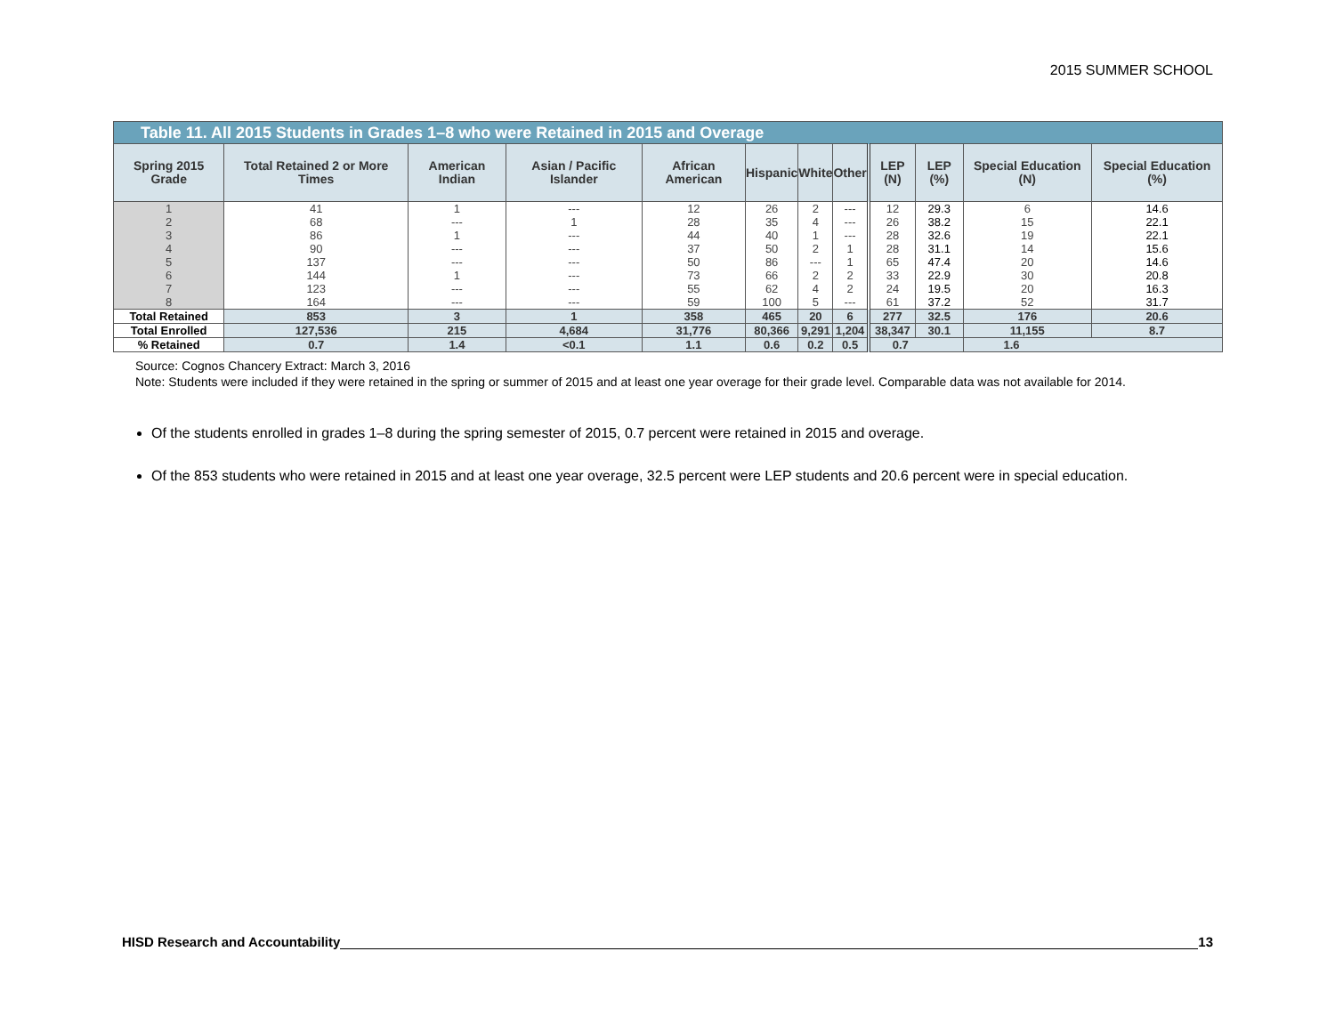2015 SUMMER SCHOOL
| Table 11. All 2015 Students in Grades 1–8 who were Retained in 2015 and Overage | | | | | | | | | | | |
| Spring 2015 Grade | Total Retained 2 or More Times | American Indian | Asian / Pacific Islander | African American | Hispanic | White | Other | LEP (N) | LEP (%) | Special Education (N) | Special Education (%) |
| 1 | 41 | 1 | --- | 12 | 26 | 2 | --- | 12 | 29.3 | 6 | 14.6 |
| 2 | 68 | --- | 1 | 28 | 35 | 4 | --- | 26 | 38.2 | 15 | 22.1 |
| 3 | 86 | 1 | --- | 44 | 40 | 1 | --- | 28 | 32.6 | 19 | 22.1 |
| 4 | 90 | --- | --- | 37 | 50 | 2 | 1 | 28 | 31.1 | 14 | 15.6 |
| 5 | 137 | --- | --- | 50 | 86 | --- | 1 | 65 | 47.4 | 20 | 14.6 |
| 6 | 144 | 1 | --- | 73 | 66 | 2 | 2 | 33 | 22.9 | 30 | 20.8 |
| 7 | 123 | --- | --- | 55 | 62 | 4 | 2 | 24 | 19.5 | 20 | 16.3 |
| 8 | 164 | --- | --- | 59 | 100 | 5 | --- | 61 | 37.2 | 52 | 31.7 |
| Total Retained | 853 | 3 | 1 | 358 | 465 | 20 | 6 | 277 | 32.5 | 176 | 20.6 |
| Total Enrolled | 127,536 | 215 | 4,684 | 31,776 | 80,366 | 9,291 | 1,204 | 38,347 | 30.1 | 11,155 | 8.7 |
| % Retained | 0.7 | 1.4 | <0.1 | 1.1 | 0.6 | 0.2 | 0.5 | 0.7 | | 1.6 | |
Source: Cognos Chancery Extract: March 3, 2016
Note: Students were included if they were retained in the spring or summer of 2015 and at least one year overage for their grade level. Comparable data was not available for 2014.
Of the students enrolled in grades 1–8 during the spring semester of 2015, 0.7 percent were retained in 2015 and overage.
Of the 853 students who were retained in 2015 and at least one year overage, 32.5 percent were LEP students and 20.6 percent were in special education.
HISD Research and Accountability 13